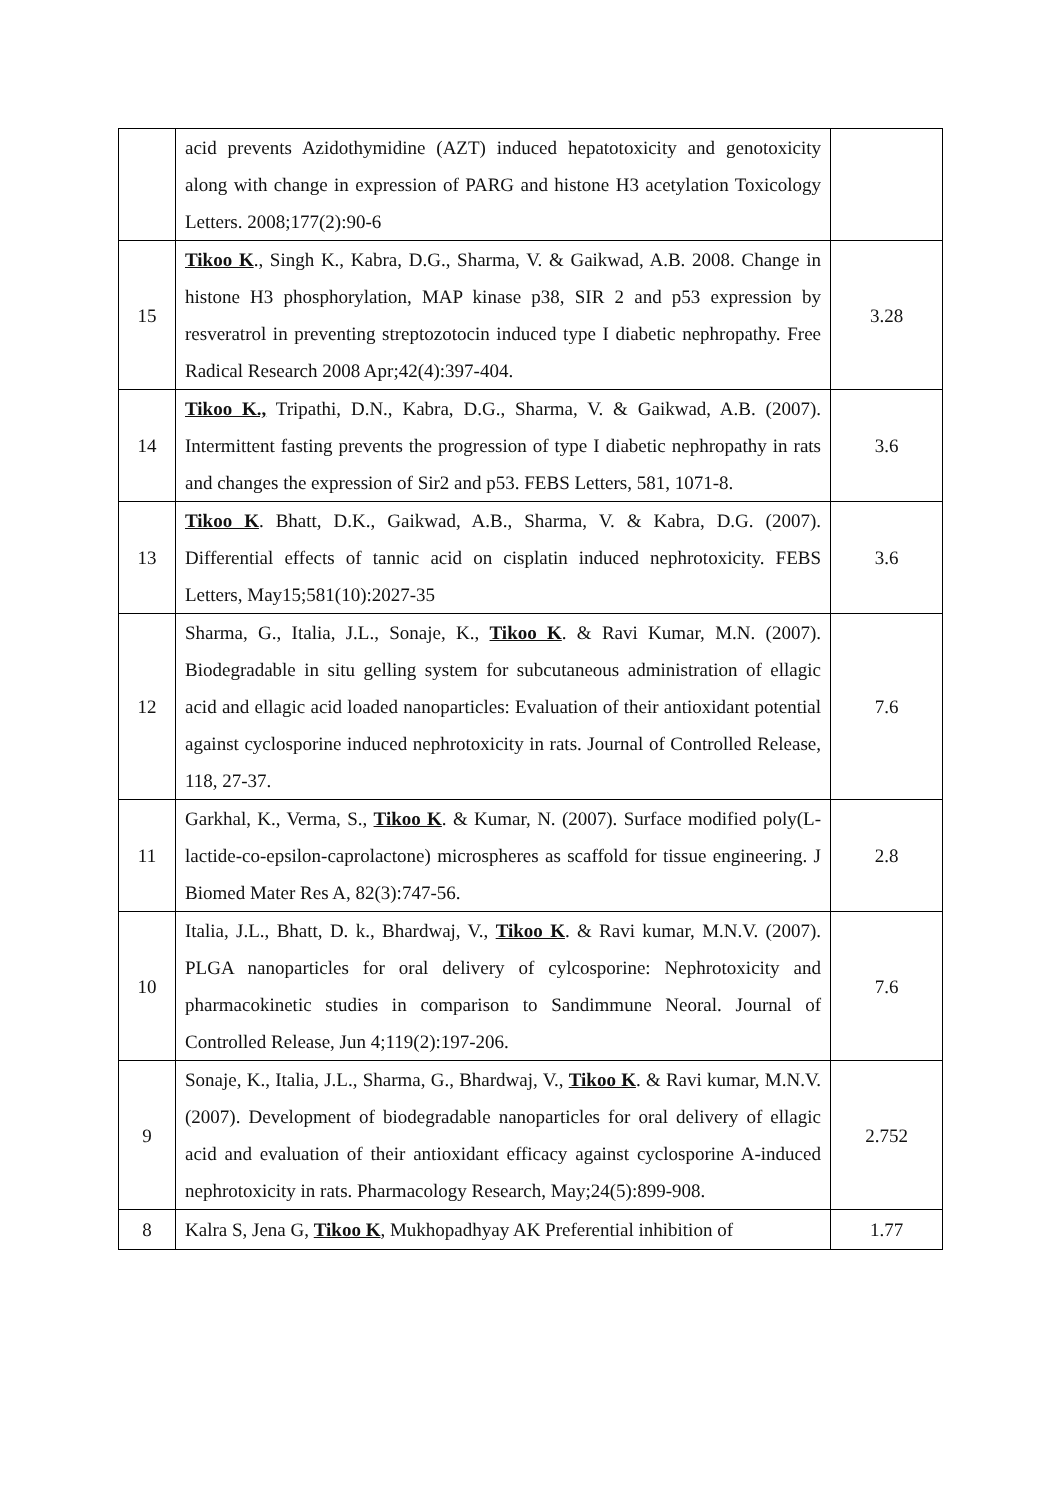| | acid prevents Azidothymidine (AZT) induced hepatotoxicity and genotoxicity along with change in expression of PARG and histone H3 acetylation Toxicology Letters. 2008;177(2):90-6 | |
| 15 | Tikoo K ., Singh K., Kabra, D.G., Sharma, V. & Gaikwad, A.B. 2008. Change in histone H3 phosphorylation, MAP kinase p38, SIR 2 and p53 expression by resveratrol in preventing streptozotocin induced type I diabetic nephropathy. Free Radical Research 2008 Apr;42(4):397-404. | 3.28 |
| 14 | Tikoo K., Tripathi, D.N., Kabra, D.G., Sharma, V. & Gaikwad, A.B. (2007). Intermittent fasting prevents the progression of type I diabetic nephropathy in rats and changes the expression of Sir2 and p53. FEBS Letters, 581, 1071-8. | 3.6 |
| 13 | Tikoo K . Bhatt, D.K., Gaikwad, A.B., Sharma, V. & Kabra, D.G. (2007). Differential effects of tannic acid on cisplatin induced nephrotoxicity. FEBS Letters, May15;581(10):2027-35 | 3.6 |
| 12 | Sharma, G., Italia, J.L., Sonaje, K., Tikoo K . & Ravi Kumar, M.N. (2007). Biodegradable in situ gelling system for subcutaneous administration of ellagic acid and ellagic acid loaded nanoparticles: Evaluation of their antioxidant potential against cyclosporine induced nephrotoxicity in rats. Journal of Controlled Release, 118, 27-37. | 7.6 |
| 11 | Garkhal, K., Verma, S., Tikoo K . & Kumar, N. (2007). Surface modified poly(L-lactide-co-epsilon-caprolactone) microspheres as scaffold for tissue engineering. J Biomed Mater Res A, 82(3):747-56. | 2.8 |
| 10 | Italia, J.L., Bhatt, D. k., Bhardwaj, V., Tikoo K . & Ravi kumar, M.N.V. (2007). PLGA nanoparticles for oral delivery of cylcosporine: Nephrotoxicity and pharmacokinetic studies in comparison to Sandimmune Neoral. Journal of Controlled Release, Jun 4;119(2):197-206. | 7.6 |
| 9 | Sonaje, K., Italia, J.L., Sharma, G., Bhardwaj, V., Tikoo K . & Ravi kumar, M.N.V. (2007). Development of biodegradable nanoparticles for oral delivery of ellagic acid and evaluation of their antioxidant efficacy against cyclosporine A-induced nephrotoxicity in rats. Pharmacology Research, May;24(5):899-908. | 2.752 |
| 8 | Kalra S, Jena G, Tikoo K , Mukhopadhyay AK Preferential inhibition of | 1.77 |